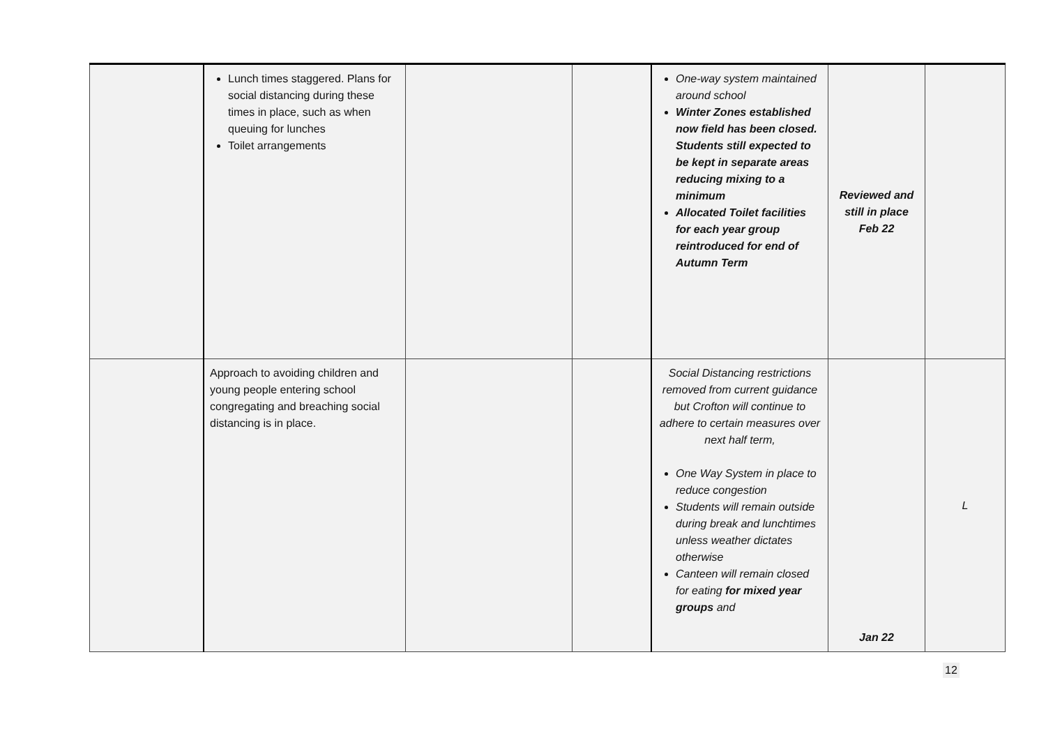| | Lunch times staggered. Plans for social distancing during these times in place, such as when queuing for lunches Toilet arrangements | | | One-way system maintained around school Winter Zones established now field has been closed. Students still expected to be kept in separate areas reducing mixing to a minimum Allocated Toilet facilities for each year group reintroduced for end of Autumn Term | Reviewed and still in place Feb 22 | |
| | Approach to avoiding children and young people entering school congregating and breaching social distancing is in place. | | | Social Distancing restrictions removed from current guidance but Crofton will continue to adhere to certain measures over next half term, One Way System in place to reduce congestion Students will remain outside during break and lunchtimes unless weather dictates otherwise Canteen will remain closed for eating for mixed year groups and | Jan 22 | L |
12